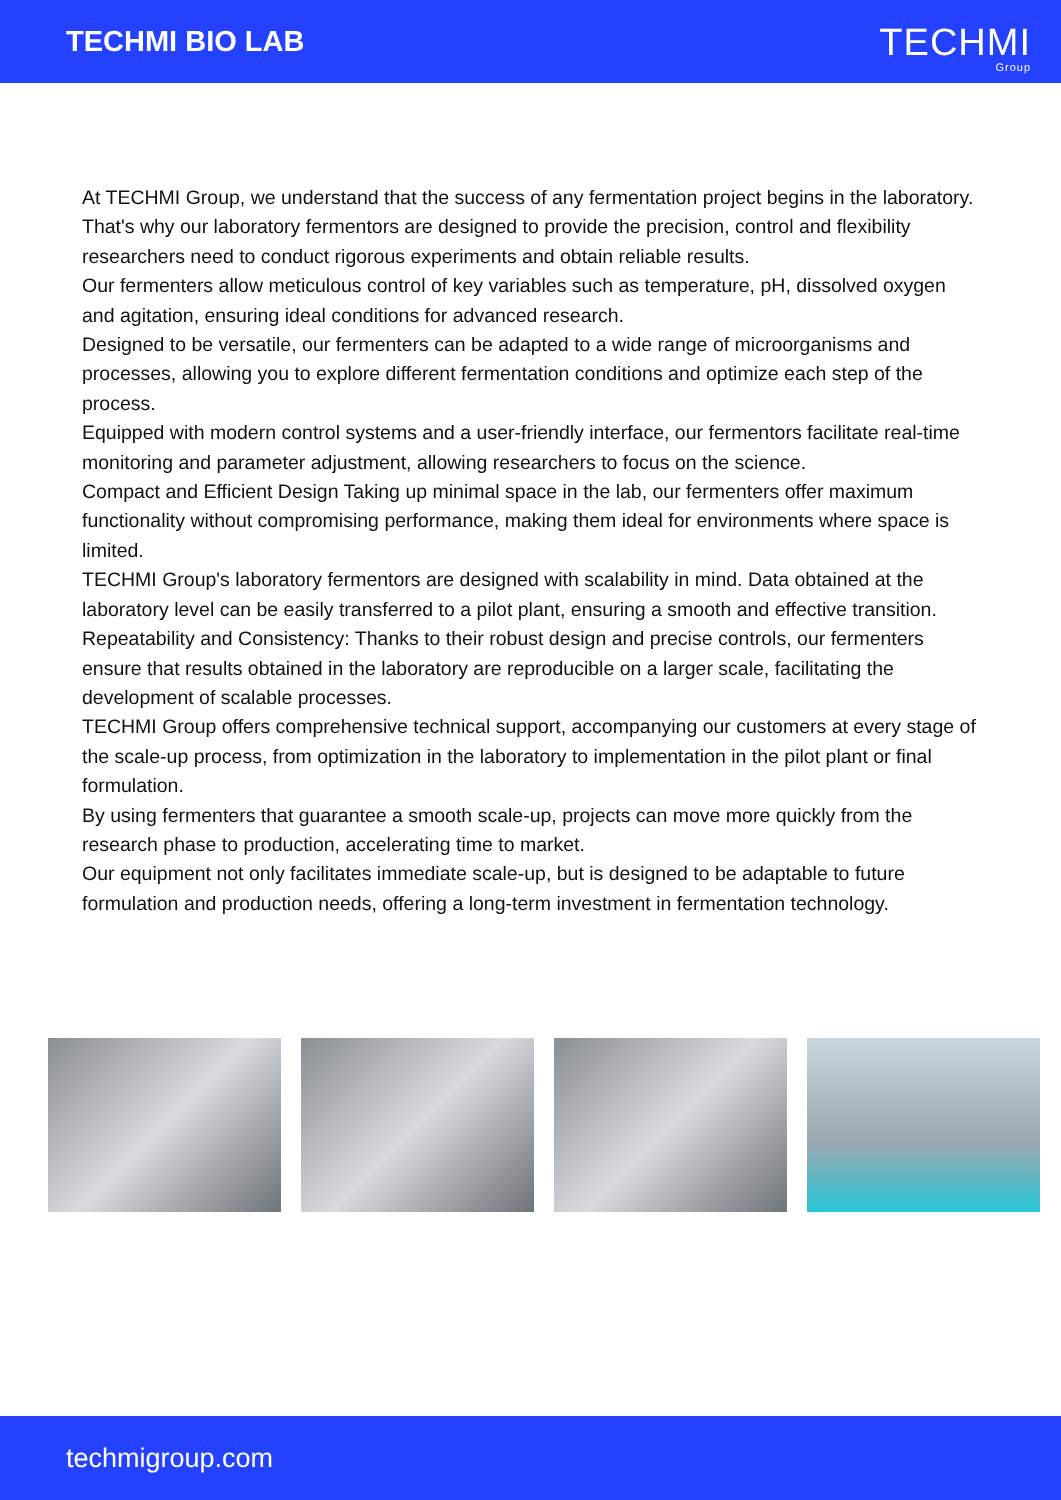TECHMI BIO LAB
TECHMI
Group
At TECHMI Group, we understand that the success of any fermentation project begins in the laboratory. That's why our laboratory fermentors are designed to provide the precision, control and flexibility researchers need to conduct rigorous experiments and obtain reliable results.
Our fermenters allow meticulous control of key variables such as temperature, pH, dissolved oxygen and agitation, ensuring ideal conditions for advanced research.
Designed to be versatile, our fermenters can be adapted to a wide range of microorganisms and processes, allowing you to explore different fermentation conditions and optimize each step of the process.
Equipped with modern control systems and a user-friendly interface, our fermentors facilitate real-time monitoring and parameter adjustment, allowing researchers to focus on the science.
Compact and Efficient Design Taking up minimal space in the lab, our fermenters offer maximum functionality without compromising performance, making them ideal for environments where space is limited.
TECHMI Group's laboratory fermentors are designed with scalability in mind. Data obtained at the laboratory level can be easily transferred to a pilot plant, ensuring a smooth and effective transition.
Repeatability and Consistency: Thanks to their robust design and precise controls, our fermenters ensure that results obtained in the laboratory are reproducible on a larger scale, facilitating the development of scalable processes.
TECHMI Group offers comprehensive technical support, accompanying our customers at every stage of the scale-up process, from optimization in the laboratory to implementation in the pilot plant or final formulation.
By using fermenters that guarantee a smooth scale-up, projects can move more quickly from the research phase to production, accelerating time to market.
Our equipment not only facilitates immediate scale-up, but is designed to be adaptable to future formulation and production needs, offering a long-term investment in fermentation technology.
techmigroup.com